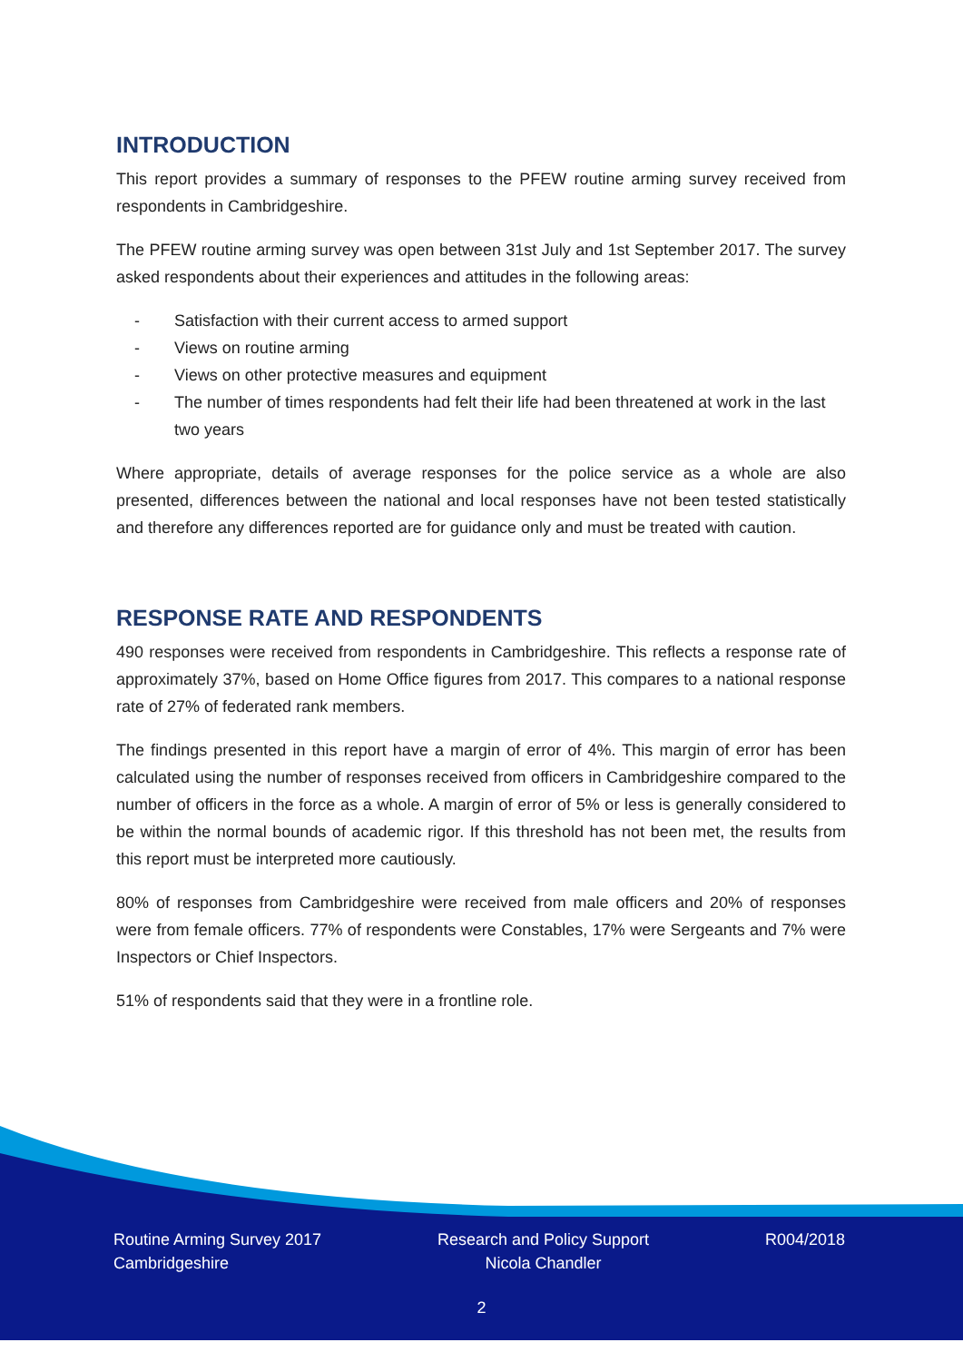INTRODUCTION
This report provides a summary of responses to the PFEW routine arming survey received from respondents in Cambridgeshire.
The PFEW routine arming survey was open between 31st July and 1st September 2017. The survey asked respondents about their experiences and attitudes in the following areas:
- Satisfaction with their current access to armed support
- Views on routine arming
- Views on other protective measures and equipment
- The number of times respondents had felt their life had been threatened at work in the last two years
Where appropriate, details of average responses for the police service as a whole are also presented, differences between the national and local responses have not been tested statistically and therefore any differences reported are for guidance only and must be treated with caution.
RESPONSE RATE AND RESPONDENTS
490 responses were received from respondents in Cambridgeshire. This reflects a response rate of approximately 37%, based on Home Office figures from 2017. This compares to a national response rate of 27% of federated rank members.
The findings presented in this report have a margin of error of 4%. This margin of error has been calculated using the number of responses received from officers in Cambridgeshire compared to the number of officers in the force as a whole. A margin of error of 5% or less is generally considered to be within the normal bounds of academic rigor. If this threshold has not been met, the results from this report must be interpreted more cautiously.
80% of responses from Cambridgeshire were received from male officers and 20% of responses were from female officers. 77% of respondents were Constables, 17% were Sergeants and 7% were Inspectors or Chief Inspectors.
51% of respondents said that they were in a frontline role.
Routine Arming Survey 2017
Cambridgeshire
Research and Policy Support
Nicola Chandler
R004/2018
2